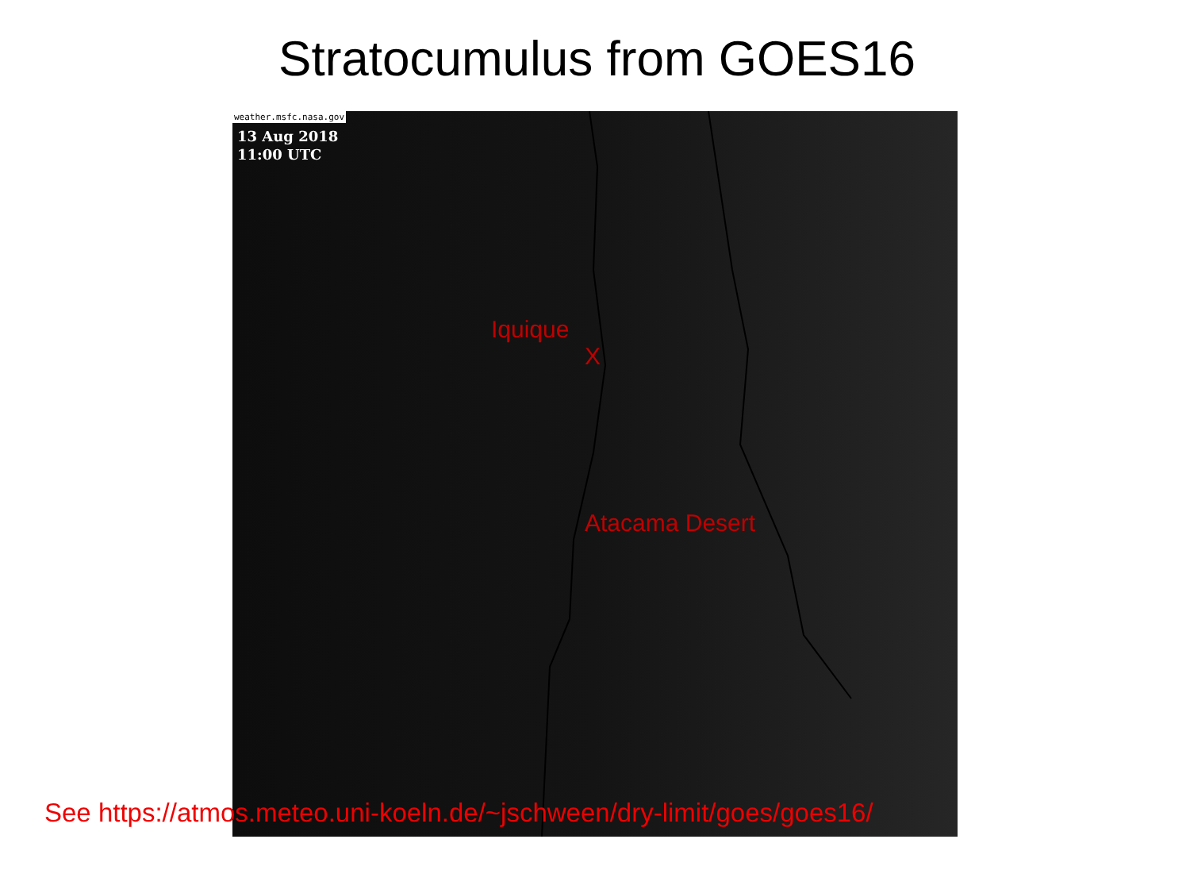Stratocumulus from GOES16
weather.msfc.nasa.gov
13 Aug 2018
11:00 UTC
Iquique
X
Atacama Desert
See https://atmos.meteo.uni-koeln.de/~jschween/dry-limit/goes/goes16/